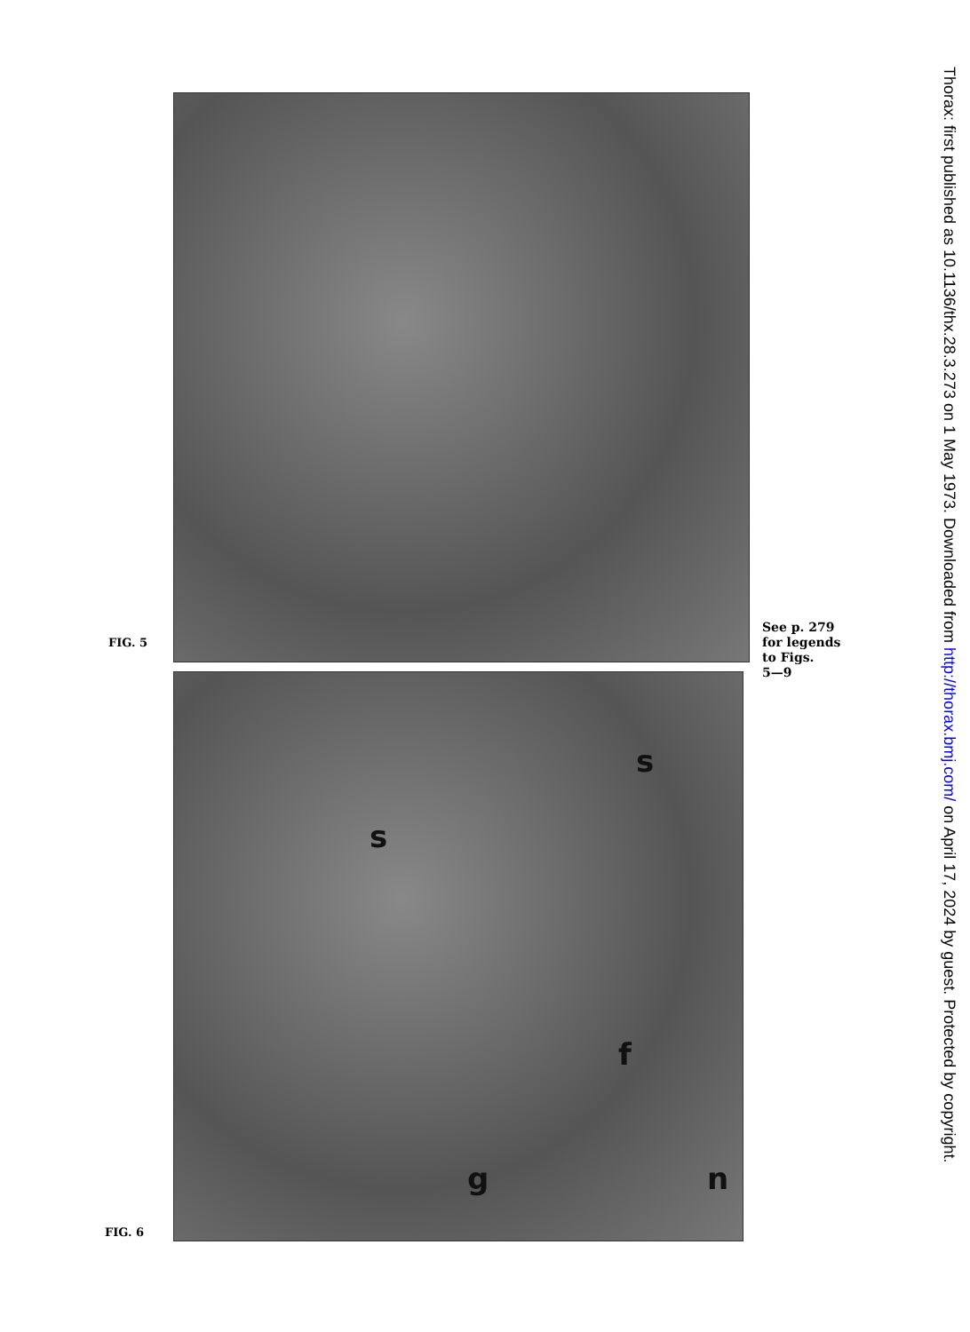FIG. 5
See p. 279
for legends
to Figs.
5—9
s
s
f
g n
FIG. 6
Thorax: first published as 10.1136/thx.28.3.273 on 1 May 1973. Downloaded from http://thorax.bmj.com/ on April 17, 2024 by guest. Protected by copyright.